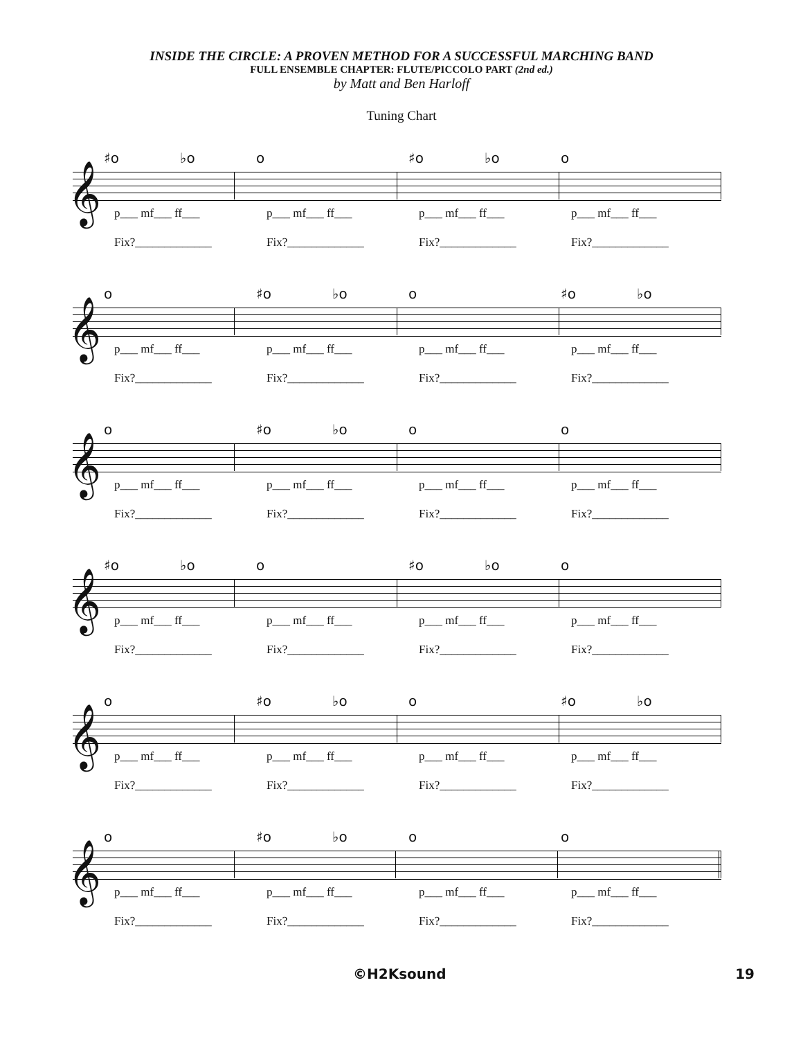INSIDE THE CIRCLE: A PROVEN METHOD FOR A SUCCESSFUL MARCHING BAND
FULL ENSEMBLE CHAPTER: FLUTE/PICCOLO PART (2nd ed.)
by Matt and Ben Harloff
Tuning Chart
𝄞
♯o ♭o o ♯o ♭o o
p___ mf___ ff___
Fix?_____________
p___ mf___ ff___
Fix?_____________
p___ mf___ ff___
Fix?_____________
p___ mf___ ff___
Fix?_____________
𝄞
o ♯o ♭o o ♯o ♭o
p___ mf___ ff___
Fix?_____________
p___ mf___ ff___
Fix?_____________
p___ mf___ ff___
Fix?_____________
p___ mf___ ff___
Fix?_____________
𝄞
o ♯o ♭o o o
p___ mf___ ff___
Fix?_____________
p___ mf___ ff___
Fix?_____________
p___ mf___ ff___
Fix?_____________
p___ mf___ ff___
Fix?_____________
𝄞
♯o ♭o o ♯o ♭o o
p___ mf___ ff___
Fix?_____________
p___ mf___ ff___
Fix?_____________
p___ mf___ ff___
Fix?_____________
p___ mf___ ff___
Fix?_____________
𝄞
o ♯o ♭o o ♯o ♭o
p___ mf___ ff___
Fix?_____________
p___ mf___ ff___
Fix?_____________
p___ mf___ ff___
Fix?_____________
p___ mf___ ff___
Fix?_____________
𝄞
o ♯o ♭o o o
p___ mf___ ff___
Fix?_____________
p___ mf___ ff___
Fix?_____________
p___ mf___ ff___
Fix?_____________
p___ mf___ ff___
Fix?_____________
©H2Ksound 19